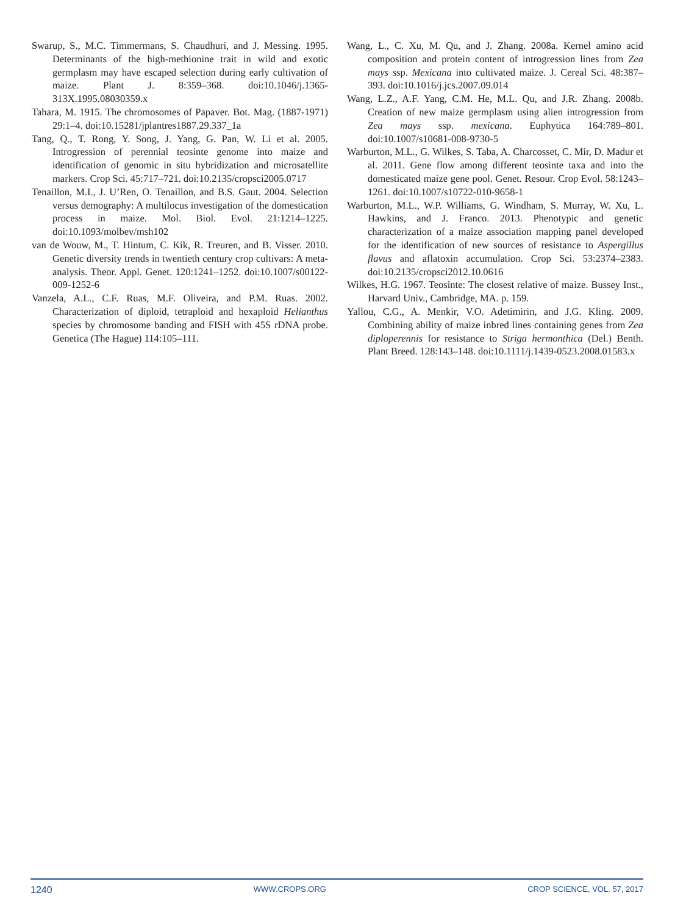Swarup, S., M.C. Timmermans, S. Chaudhuri, and J. Messing. 1995. Determinants of the high-methionine trait in wild and exotic germplasm may have escaped selection during early cultivation of maize. Plant J. 8:359–368. doi:10.1046/j.1365-313X.1995.08030359.x
Tahara, M. 1915. The chromosomes of Papaver. Bot. Mag. (1887-1971) 29:1–4. doi:10.15281/jplantres1887.29.337_1a
Tang, Q., T. Rong, Y. Song, J. Yang, G. Pan, W. Li et al. 2005. Introgression of perennial teosinte genome into maize and identification of genomic in situ hybridization and microsatellite markers. Crop Sci. 45:717–721. doi:10.2135/cropsci2005.0717
Tenaillon, M.I., J. U’Ren, O. Tenaillon, and B.S. Gaut. 2004. Selection versus demography: A multilocus investigation of the domestication process in maize. Mol. Biol. Evol. 21:1214–1225. doi:10.1093/molbev/msh102
van de Wouw, M., T. Hintum, C. Kik, R. Treuren, and B. Visser. 2010. Genetic diversity trends in twentieth century crop cultivars: A meta-analysis. Theor. Appl. Genet. 120:1241–1252. doi:10.1007/s00122-009-1252-6
Vanzela, A.L., C.F. Ruas, M.F. Oliveira, and P.M. Ruas. 2002. Characterization of diploid, tetraploid and hexaploid Helianthus species by chromosome banding and FISH with 45S rDNA probe. Genetica (The Hague) 114:105–111.
Wang, L., C. Xu, M. Qu, and J. Zhang. 2008a. Kernel amino acid composition and protein content of introgression lines from Zea mays ssp. Mexicana into cultivated maize. J. Cereal Sci. 48:387–393. doi:10.1016/j.jcs.2007.09.014
Wang, L.Z., A.F. Yang, C.M. He, M.L. Qu, and J.R. Zhang. 2008b. Creation of new maize germplasm using alien introgression from Zea mays ssp. mexicana. Euphytica 164:789–801. doi:10.1007/s10681-008-9730-5
Warburton, M.L., G. Wilkes, S. Taba, A. Charcosset, C. Mir, D. Madur et al. 2011. Gene flow among different teosinte taxa and into the domesticated maize gene pool. Genet. Resour. Crop Evol. 58:1243–1261. doi:10.1007/s10722-010-9658-1
Warburton, M.L., W.P. Williams, G. Windham, S. Murray, W. Xu, L. Hawkins, and J. Franco. 2013. Phenotypic and genetic characterization of a maize association mapping panel developed for the identification of new sources of resistance to Aspergillus flavus and aflatoxin accumulation. Crop Sci. 53:2374–2383. doi:10.2135/cropsci2012.10.0616
Wilkes, H.G. 1967. Teosinte: The closest relative of maize. Bussey Inst., Harvard Univ., Cambridge, MA. p. 159.
Yallou, C.G., A. Menkir, V.O. Adetimirin, and J.G. Kling. 2009. Combining ability of maize inbred lines containing genes from Zea diploperennis for resistance to Striga hermonthica (Del.) Benth. Plant Breed. 128:143–148. doi:10.1111/j.1439-0523.2008.01583.x
1240 WWW.CROPS.ORG CROP SCIENCE, VOL. 57, 2017